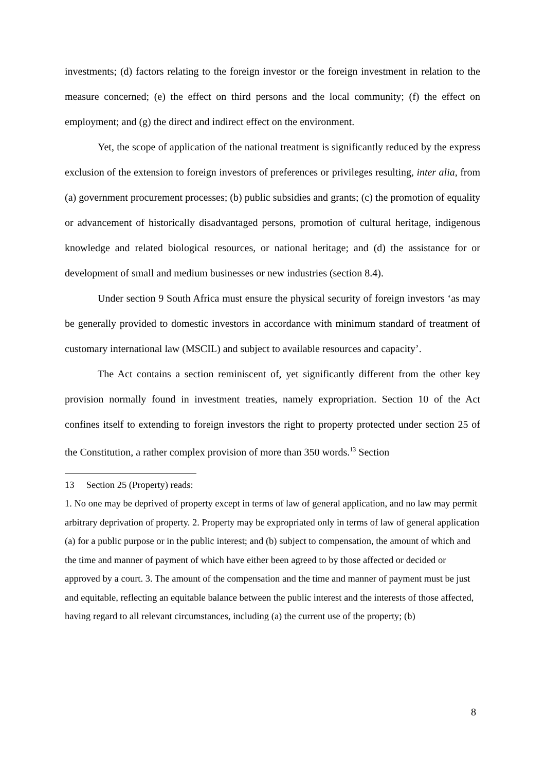investments; (d) factors relating to the foreign investor or the foreign investment in relation to the measure concerned; (e) the effect on third persons and the local community; (f) the effect on employment; and (g) the direct and indirect effect on the environment.
Yet, the scope of application of the national treatment is significantly reduced by the express exclusion of the extension to foreign investors of preferences or privileges resulting, inter alia, from (a) government procurement processes; (b) public subsidies and grants; (c) the promotion of equality or advancement of historically disadvantaged persons, promotion of cultural heritage, indigenous knowledge and related biological resources, or national heritage; and (d) the assistance for or development of small and medium businesses or new industries (section 8.4).
Under section 9 South Africa must ensure the physical security of foreign investors ‘as may be generally provided to domestic investors in accordance with minimum standard of treatment of customary international law (MSCIL) and subject to available resources and capacity’.
The Act contains a section reminiscent of, yet significantly different from the other key provision normally found in investment treaties, namely expropriation. Section 10 of the Act confines itself to extending to foreign investors the right to property protected under section 25 of the Constitution, a rather complex provision of more than 350 words.<sup>13</sup> Section
13 Section 25 (Property) reads:
1. No one may be deprived of property except in terms of law of general application, and no law may permit arbitrary deprivation of property. 2. Property may be expropriated only in terms of law of general application (a) for a public purpose or in the public interest; and (b) subject to compensation, the amount of which and the time and manner of payment of which have either been agreed to by those affected or decided or approved by a court. 3. The amount of the compensation and the time and manner of payment must be just and equitable, reflecting an equitable balance between the public interest and the interests of those affected, having regard to all relevant circumstances, including (a) the current use of the property; (b)
8